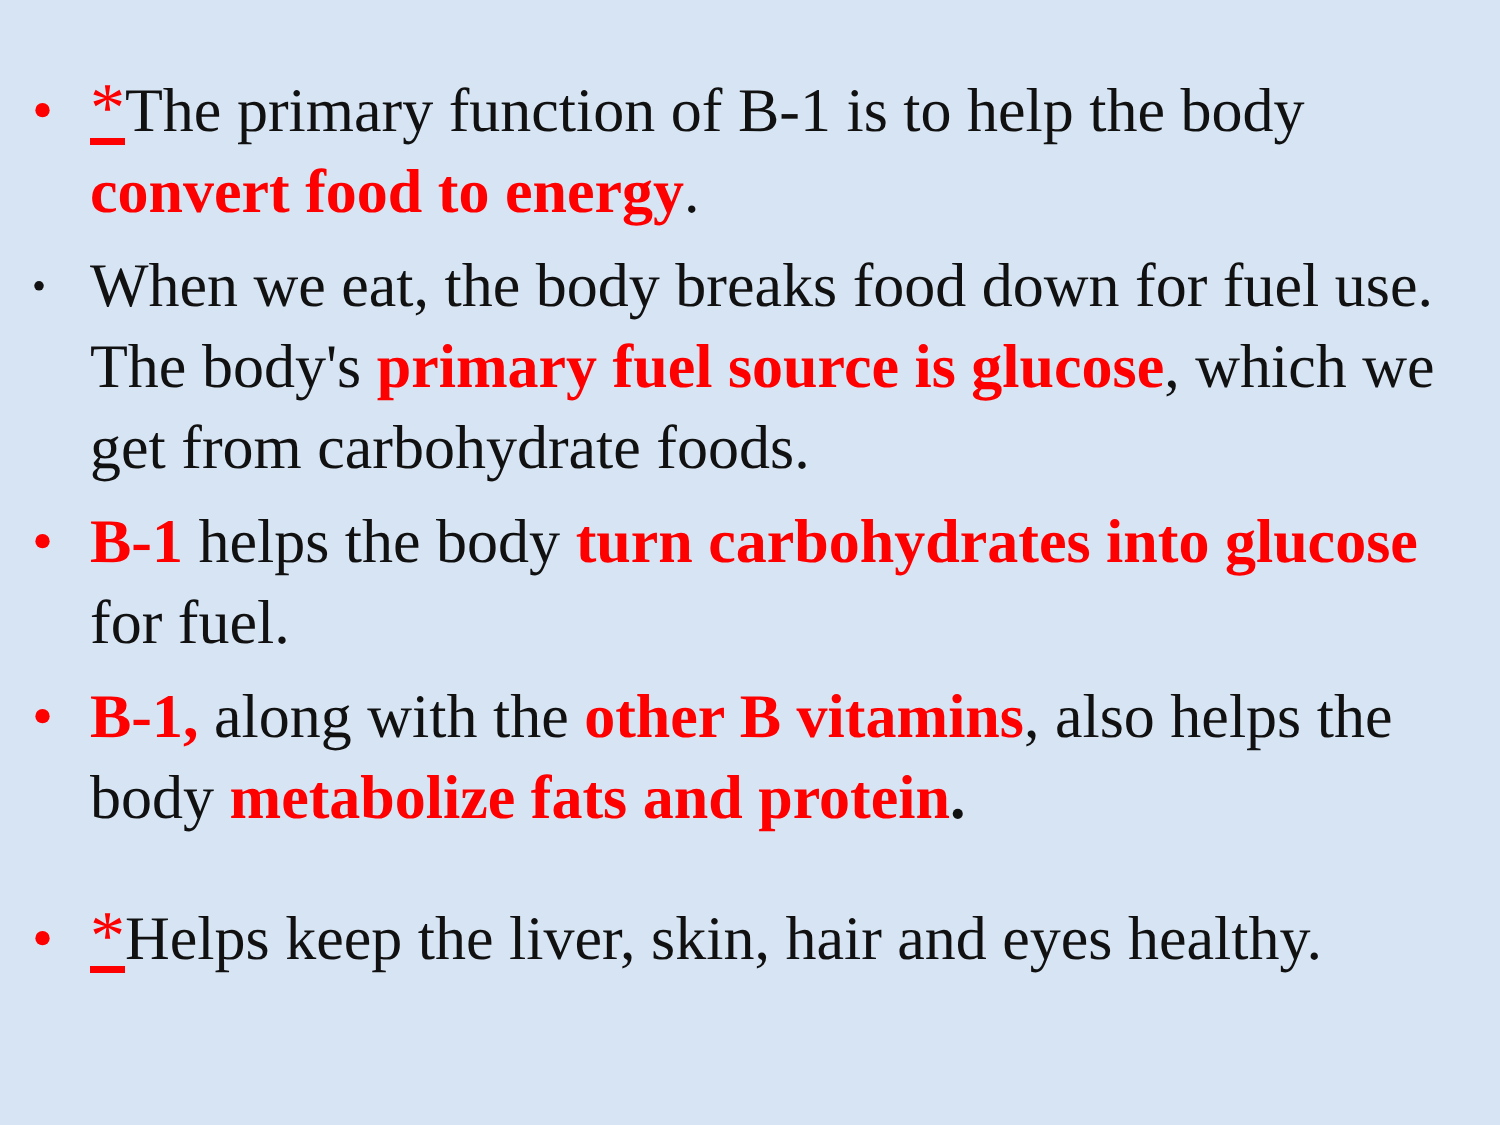• *The primary function of B-1 is to help the body convert food to energy.
• When we eat, the body breaks food down for fuel use. The body's primary fuel source is glucose, which we get from carbohydrate foods.
• B-1 helps the body turn carbohydrates into glucose for fuel.
• B-1, along with the other B vitamins, also helps the body metabolize fats and protein.
• *Helps keep the liver, skin, hair and eyes healthy.